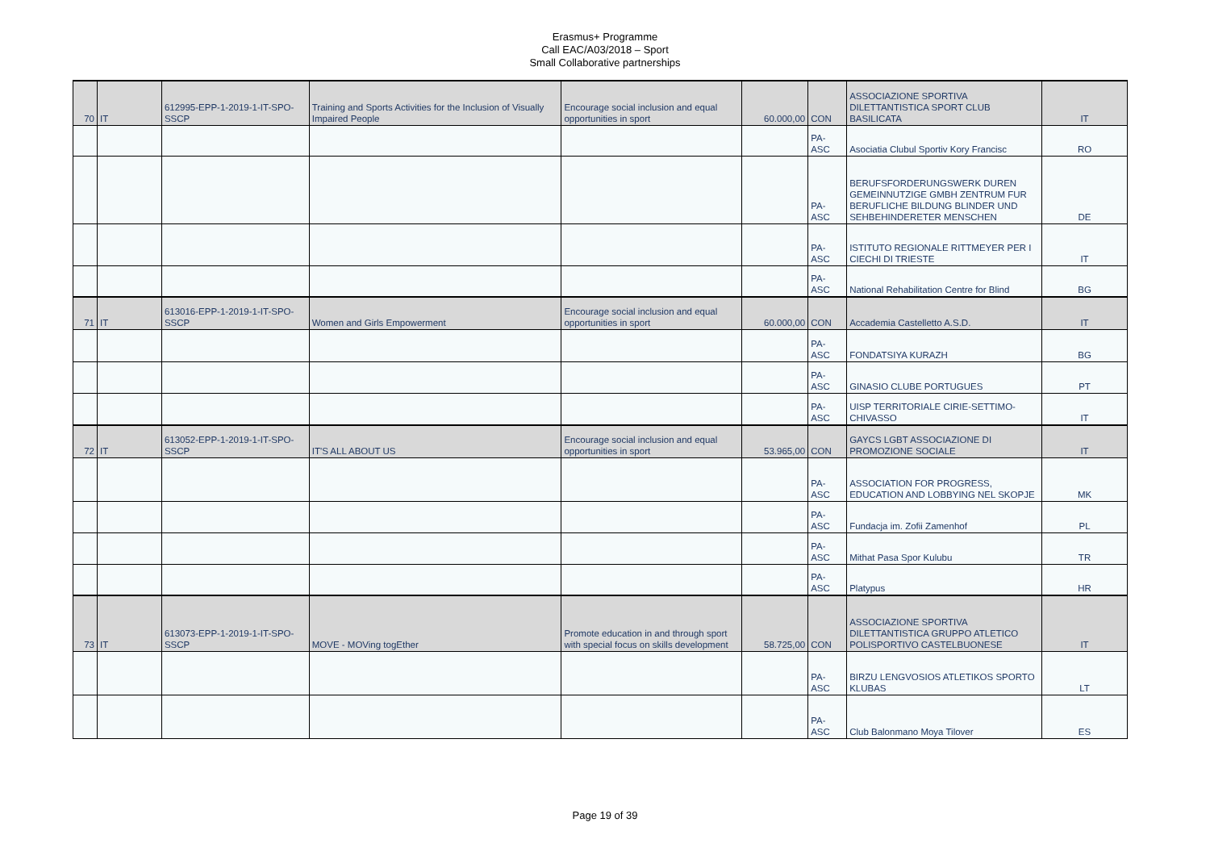Erasmus+ Programme
Call EAC/A03/2018 – Sport
Small Collaborative partnerships
| 70 | IT | 612995-EPP-1-2019-1-IT-SPO-SSCP | Training and Sports Activities for the Inclusion of Visually Impaired People | Encourage social inclusion and equal opportunities in sport | 60.000,00 | CON | ASSOCIAZIONE SPORTIVA DILETTANTISTICA SPORT CLUB BASILICATA | IT |
| | | | | | | PA-ASC | Asociatia Clubul Sportiv Kory Francisc | RO |
| | | | | | | PA-ASC | BERUFSFORDERUNGSWERK DUREN GEMEINNUTZIGE GMBH ZENTRUM FUR BERUFLICHE BILDUNG BLINDER UND SEHBEHINDERETER MENSCHEN | DE |
| | | | | | | PA-ASC | ISTITUTO REGIONALE RITTMEYER PER I CIECHI DI TRIESTE | IT |
| | | | | | | PA-ASC | National Rehabilitation Centre for Blind | BG |
| 71 | IT | 613016-EPP-1-2019-1-IT-SPO-SSCP | Women and Girls Empowerment | Encourage social inclusion and equal opportunities in sport | 60.000,00 | CON | Accademia Castelletto A.S.D. | IT |
| | | | | | | PA-ASC | FONDATSIYA KURAZH | BG |
| | | | | | | PA-ASC | GINASIO CLUBE PORTUGUES | PT |
| | | | | | | PA-ASC | UISP TERRITORIALE CIRIE-SETTIMO-CHIVASSO | IT |
| 72 | IT | 613052-EPP-1-2019-1-IT-SPO-SSCP | IT'S ALL ABOUT US | Encourage social inclusion and equal opportunities in sport | 53.965,00 | CON | GAYCS LGBT ASSOCIAZIONE DI PROMOZIONE SOCIALE | IT |
| | | | | | | PA-ASC | ASSOCIATION FOR PROGRESS, EDUCATION AND LOBBYING NEL SKOPJE | MK |
| | | | | | | PA-ASC | Fundacja im. Zofii Zamenhof | PL |
| | | | | | | PA-ASC | Mithat Pasa Spor Kulubu | TR |
| | | | | | | PA-ASC | Platypus | HR |
| 73 | IT | 613073-EPP-1-2019-1-IT-SPO-SSCP | MOVE - MOVing togEther | Promote education in and through sport with special focus on skills development | 58.725,00 | CON | ASSOCIAZIONE SPORTIVA DILETTANTISTICA GRUPPO ATLETICO POLISPORTIVO CASTELBUONESE | IT |
| | | | | | | PA-ASC | BIRZU LENGVOSIOS ATLETIKOS SPORTO KLUBAS | LT |
| | | | | | | PA-ASC | Club Balonmano Moya Tilover | ES |
Page 19 of 39